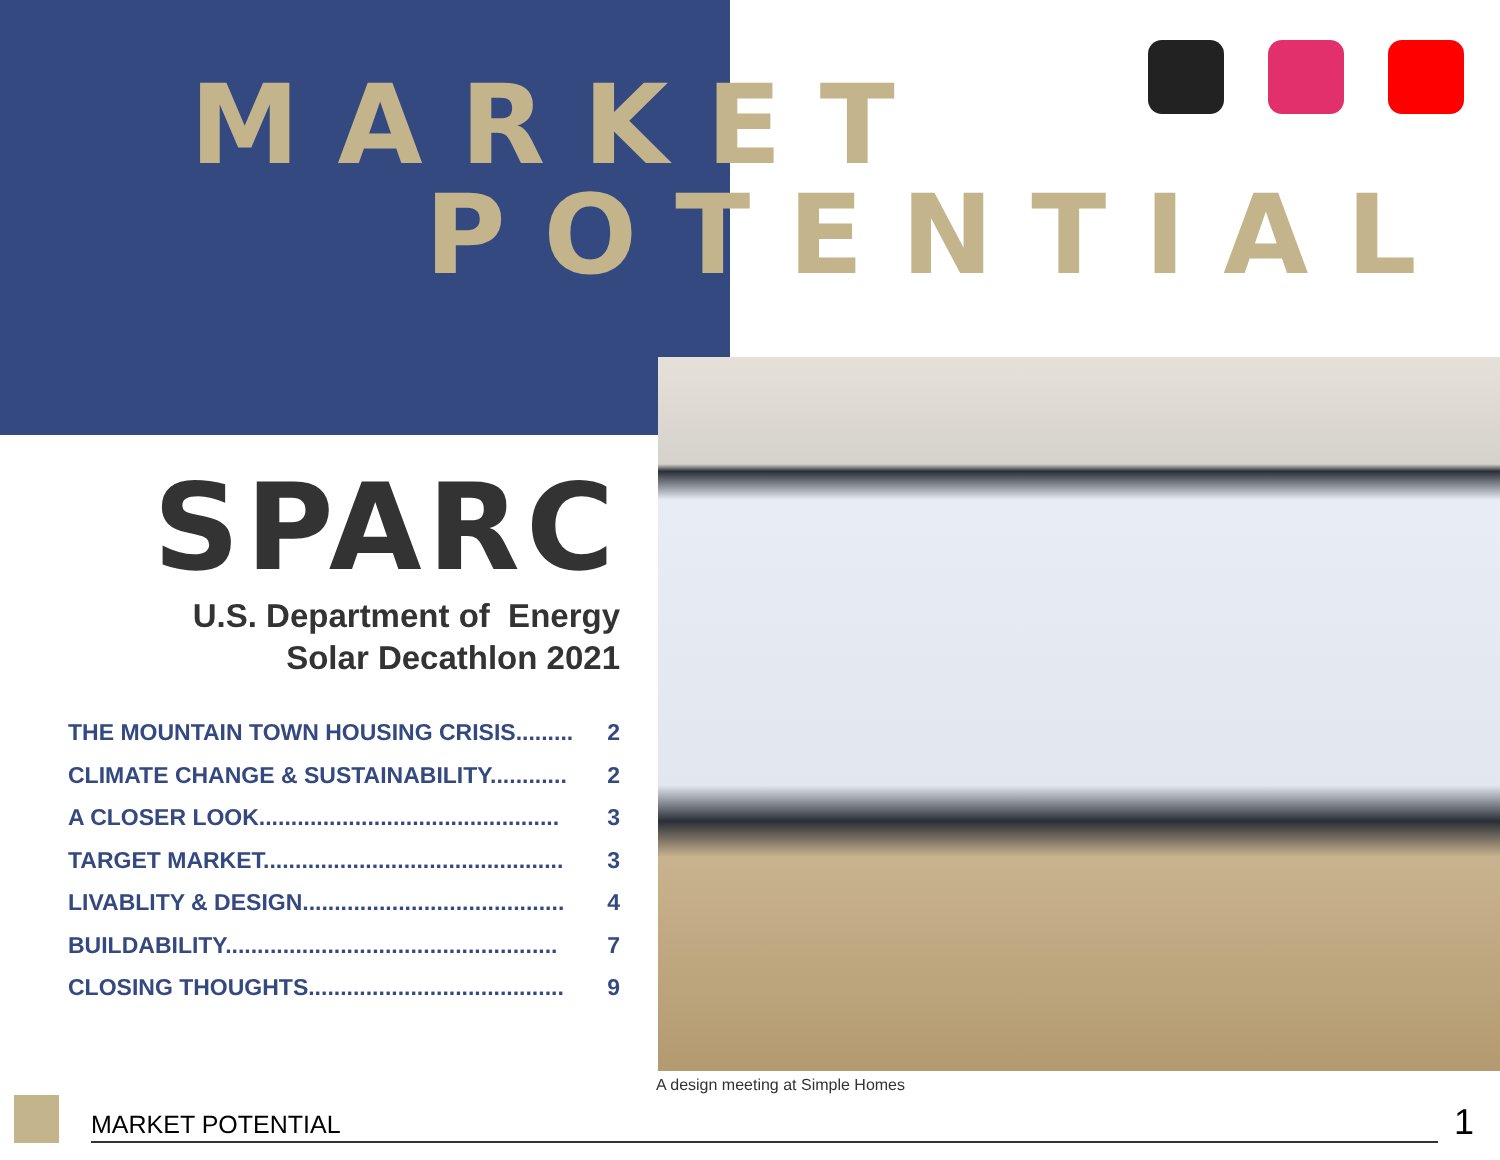MARKET
POTENTIAL
SPARC
U.S. Department of Energy
Solar Decathlon 2021
THE MOUNTAIN TOWN HOUSING CRISIS......... 2
CLIMATE CHANGE & SUSTAINABILITY............ 2
A CLOSER LOOK............................................... 3
TARGET MARKET............................................... 3
LIVABLITY & DESIGN......................................... 4
BUILDABILITY.................................................... 7
CLOSING THOUGHTS........................................ 9
A design meeting at Simple Homes
MARKET POTENTIAL
1